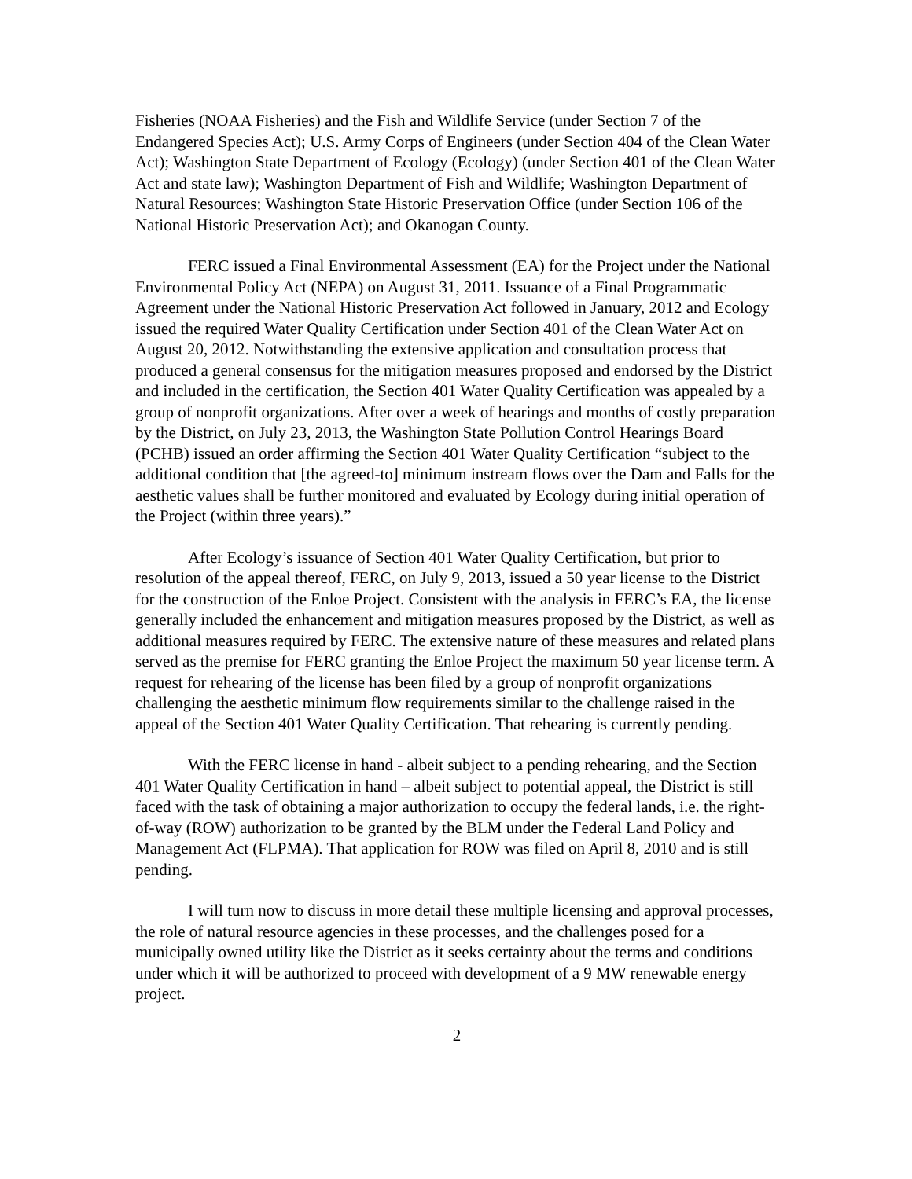Fisheries (NOAA Fisheries) and the Fish and Wildlife Service (under Section 7 of the Endangered Species Act); U.S. Army Corps of Engineers (under Section 404 of the Clean Water Act); Washington State Department of Ecology (Ecology) (under Section 401 of the Clean Water Act and state law); Washington Department of Fish and Wildlife; Washington Department of Natural Resources; Washington State Historic Preservation Office (under Section 106 of the National Historic Preservation Act); and Okanogan County.
FERC issued a Final Environmental Assessment (EA) for the Project under the National Environmental Policy Act (NEPA) on August 31, 2011. Issuance of a Final Programmatic Agreement under the National Historic Preservation Act followed in January, 2012 and Ecology issued the required Water Quality Certification under Section 401 of the Clean Water Act on August 20, 2012. Notwithstanding the extensive application and consultation process that produced a general consensus for the mitigation measures proposed and endorsed by the District and included in the certification, the Section 401 Water Quality Certification was appealed by a group of nonprofit organizations. After over a week of hearings and months of costly preparation by the District, on July 23, 2013, the Washington State Pollution Control Hearings Board (PCHB) issued an order affirming the Section 401 Water Quality Certification “subject to the additional condition that [the agreed-to] minimum instream flows over the Dam and Falls for the aesthetic values shall be further monitored and evaluated by Ecology during initial operation of the Project (within three years).”
After Ecology’s issuance of Section 401 Water Quality Certification, but prior to resolution of the appeal thereof, FERC, on July 9, 2013, issued a 50 year license to the District for the construction of the Enloe Project. Consistent with the analysis in FERC’s EA, the license generally included the enhancement and mitigation measures proposed by the District, as well as additional measures required by FERC. The extensive nature of these measures and related plans served as the premise for FERC granting the Enloe Project the maximum 50 year license term. A request for rehearing of the license has been filed by a group of nonprofit organizations challenging the aesthetic minimum flow requirements similar to the challenge raised in the appeal of the Section 401 Water Quality Certification. That rehearing is currently pending.
With the FERC license in hand - albeit subject to a pending rehearing, and the Section 401 Water Quality Certification in hand – albeit subject to potential appeal, the District is still faced with the task of obtaining a major authorization to occupy the federal lands, i.e. the right-of-way (ROW) authorization to be granted by the BLM under the Federal Land Policy and Management Act (FLPMA). That application for ROW was filed on April 8, 2010 and is still pending.
I will turn now to discuss in more detail these multiple licensing and approval processes, the role of natural resource agencies in these processes, and the challenges posed for a municipally owned utility like the District as it seeks certainty about the terms and conditions under which it will be authorized to proceed with development of a 9 MW renewable energy project.
2